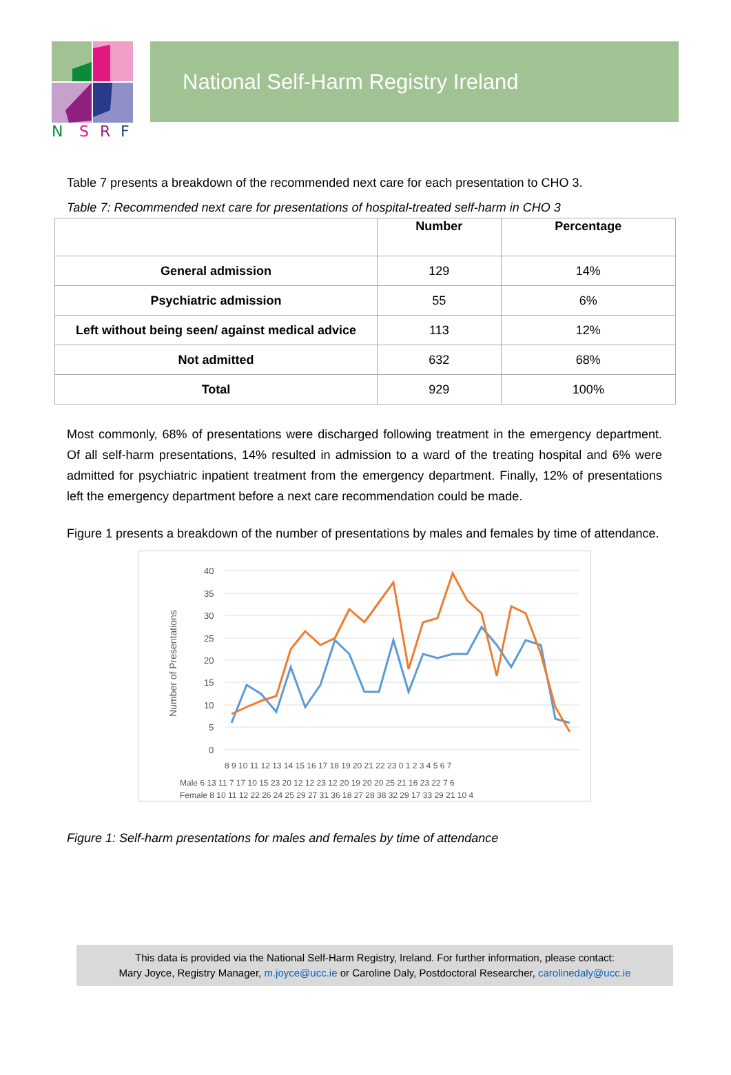N
S
R
F
National Self-Harm Registry Ireland
Table 7 presents a breakdown of the recommended next care for each presentation to CHO 3.
Table 7: Recommended next care for presentations of hospital-treated self-harm in CHO 3
| | Number | Percentage |
| --- | --- | --- |
| General admission | 129 | 14% |
| Psychiatric admission | 55 | 6% |
| Left without being seen/ against medical advice | 113 | 12% |
| Not admitted | 632 | 68% |
| Total | 929 | 100% |
Most commonly, 68% of presentations were discharged following treatment in the emergency department. Of all self-harm presentations, 14% resulted in admission to a ward of the treating hospital and 6% were admitted for psychiatric inpatient treatment from the emergency department. Finally, 12% of presentations left the emergency department before a next care recommendation could be made.
Figure 1 presents a breakdown of the number of presentations by males and females by time of attendance.
Number of Presentations
40
35
30
25
20
15
10
5
0
8 9 10 11 12 13 14 15 16 17 18 19 20 21 22 23 0 1 2 3 4 5 6 7
Male 6 13 11 7 17 10 15 23 20 12 12 23 12 20 19 20 20 25 21 16 23 22 7 6
Female 8 10 11 12 22 26 24 25 29 27 31 36 18 27 28 38 32 29 17 33 29 21 10 4
Figure 1: Self-harm presentations for males and females by time of attendance
This data is provided via the National Self-Harm Registry, Ireland. For further information, please contact:
Mary Joyce, Registry Manager, m.joyce@ucc.ie or Caroline Daly, Postdoctoral Researcher, carolinedaly@ucc.ie